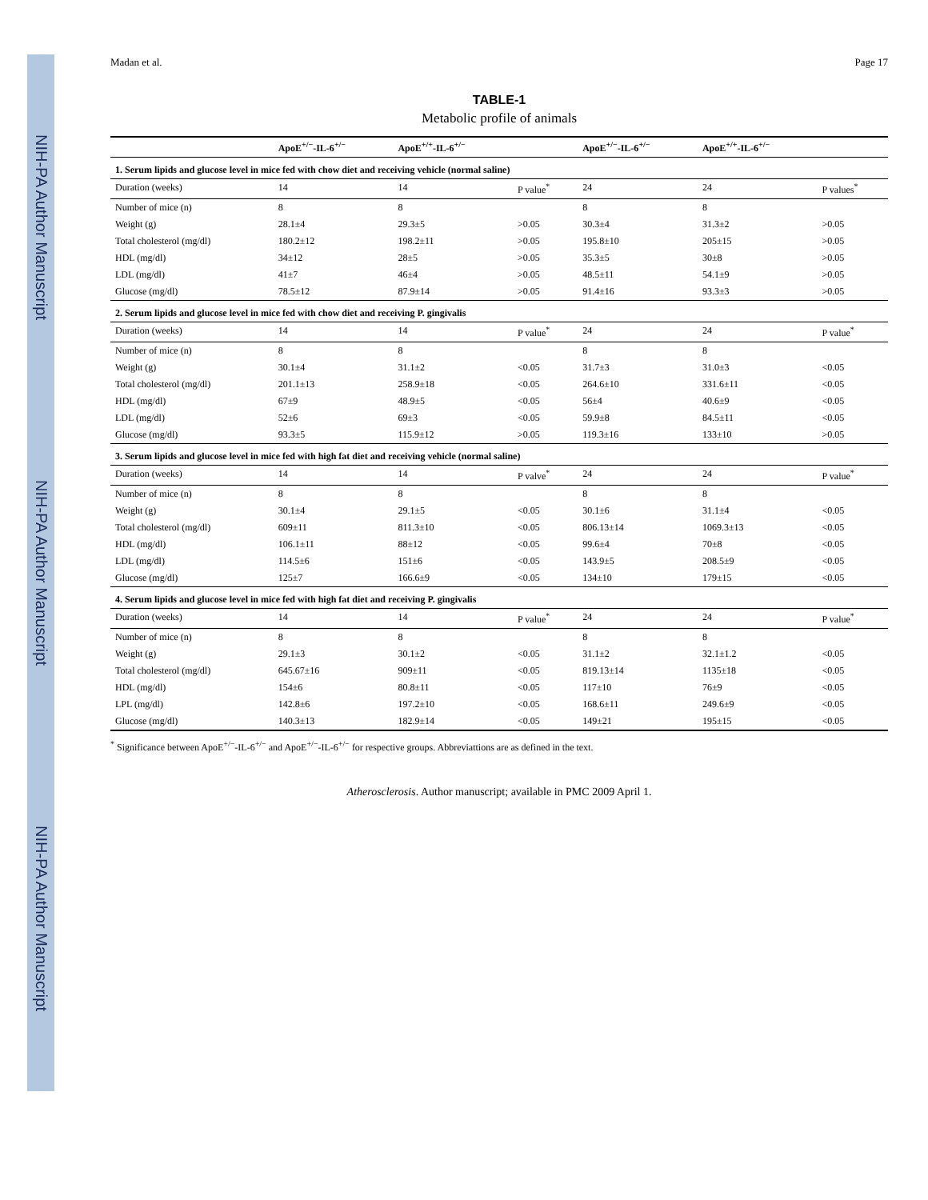NIH-PA Author Manuscript NIH-PA Author Manuscript NIH-PA Author Manuscript
Madan et al. Page 17
TABLE-1
Metabolic profile of animals
| | ApoE<sup>+/−</sup>-IL-6<sup>+/−</sup> | ApoE<sup>+/+</sup>-IL-6<sup>+/−</sup> | | ApoE<sup>+/−</sup>-IL-6<sup>+/−</sup> | ApoE<sup>+/+</sup>-IL-6<sup>+/−</sup> | |
| --- | --- | --- | --- | --- | --- | --- |
| 1. Serum lipids and glucose level in mice fed with chow diet and receiving vehicle (normal saline) | | | | | | |
| Duration (weeks) | 14 | 14 | P value<sup>*</sup> | 24 | 24 | P values<sup>*</sup> |
| Number of mice (n) | 8 | 8 | | 8 | 8 | |
| Weight (g) | 28.1±4 | 29.3±5 | >0.05 | 30.3±4 | 31.3±2 | >0.05 |
| Total cholesterol (mg/dl) | 180.2±12 | 198.2±11 | >0.05 | 195.8±10 | 205±15 | >0.05 |
| HDL (mg/dl) | 34±12 | 28±5 | >0.05 | 35.3±5 | 30±8 | >0.05 |
| LDL (mg/dl) | 41±7 | 46±4 | >0.05 | 48.5±11 | 54.1±9 | >0.05 |
| Glucose (mg/dl) | 78.5±12 | 87.9±14 | >0.05 | 91.4±16 | 93.3±3 | >0.05 |
| 2. Serum lipids and glucose level in mice fed with chow diet and receiving P. gingivalis | | | | | | |
| Duration (weeks) | 14 | 14 | P value<sup>*</sup> | 24 | 24 | P value<sup>*</sup> |
| Number of mice (n) | 8 | 8 | | 8 | 8 | |
| Weight (g) | 30.1±4 | 31.1±2 | <0.05 | 31.7±3 | 31.0±3 | <0.05 |
| Total cholesterol (mg/dl) | 201.1±13 | 258.9±18 | <0.05 | 264.6±10 | 331.6±11 | <0.05 |
| HDL (mg/dl) | 67±9 | 48.9±5 | <0.05 | 56±4 | 40.6±9 | <0.05 |
| LDL (mg/dl) | 52±6 | 69±3 | <0.05 | 59.9±8 | 84.5±11 | <0.05 |
| Glucose (mg/dl) | 93.3±5 | 115.9±12 | >0.05 | 119.3±16 | 133±10 | >0.05 |
| 3. Serum lipids and glucose level in mice fed with high fat diet and receiving vehicle (normal saline) | | | | | | |
| Duration (weeks) | 14 | 14 | P valve<sup>*</sup> | 24 | 24 | P value<sup>*</sup> |
| Number of mice (n) | 8 | 8 | | 8 | 8 | |
| Weight (g) | 30.1±4 | 29.1±5 | <0.05 | 30.1±6 | 31.1±4 | <0.05 |
| Total cholesterol (mg/dl) | 609±11 | 811.3±10 | <0.05 | 806.13±14 | 1069.3±13 | <0.05 |
| HDL (mg/dl) | 106.1±11 | 88±12 | <0.05 | 99.6±4 | 70±8 | <0.05 |
| LDL (mg/dl) | 114.5±6 | 151±6 | <0.05 | 143.9±5 | 208.5±9 | <0.05 |
| Glucose (mg/dl) | 125±7 | 166.6±9 | <0.05 | 134±10 | 179±15 | <0.05 |
| 4. Serum lipids and glucose level in mice fed with high fat diet and receiving P. gingivalis | | | | | | |
| Duration (weeks) | 14 | 14 | P value<sup>*</sup> | 24 | 24 | P value<sup>*</sup> |
| Number of mice (n) | 8 | 8 | | 8 | 8 | |
| Weight (g) | 29.1±3 | 30.1±2 | <0.05 | 31.1±2 | 32.1±1.2 | <0.05 |
| Total cholesterol (mg/dl) | 645.67±16 | 909±11 | <0.05 | 819.13±14 | 1135±18 | <0.05 |
| HDL (mg/dl) | 154±6 | 80.8±11 | <0.05 | 117±10 | 76±9 | <0.05 |
| LPL (mg/dl) | 142.8±6 | 197.2±10 | <0.05 | 168.6±11 | 249.6±9 | <0.05 |
| Glucose (mg/dl) | 140.3±13 | 182.9±14 | <0.05 | 149±21 | 195±15 | <0.05 |
<sup>*</sup> Significance between ApoE<sup>+/−</sup>-IL-6<sup>+/−</sup> and ApoE<sup>+/−</sup>-IL-6<sup>+/−</sup> for respective groups. Abbreviattions are as defined in the text.
Atherosclerosis. Author manuscript; available in PMC 2009 April 1.